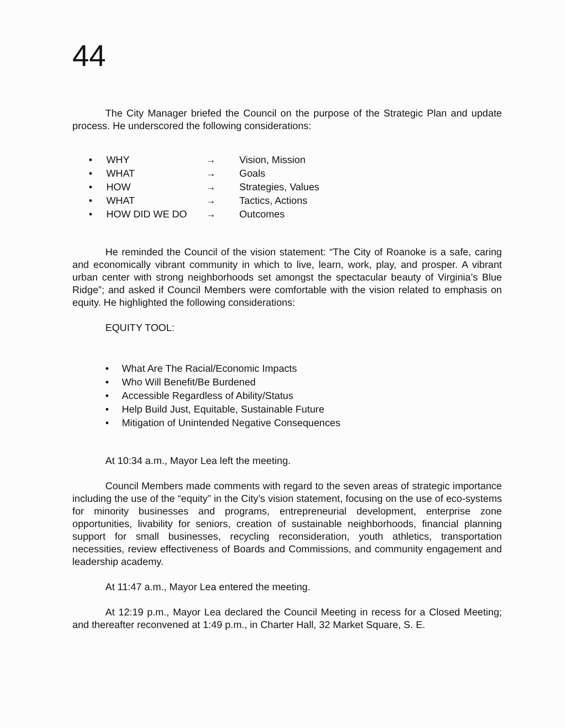44
The City Manager briefed the Council on the purpose of the Strategic Plan and update process. He underscored the following considerations:
• WHY → Vision, Mission
• WHAT → Goals
• HOW → Strategies, Values
• WHAT → Tactics, Actions
• HOW DID WE DO → Outcomes
He reminded the Council of the vision statement: “The City of Roanoke is a safe, caring and economically vibrant community in which to live, learn, work, play, and prosper. A vibrant urban center with strong neighborhoods set amongst the spectacular beauty of Virginia’s Blue Ridge”; and asked if Council Members were comfortable with the vision related to emphasis on equity. He highlighted the following considerations:
EQUITY TOOL:
• What Are The Racial/Economic Impacts
• Who Will Benefit/Be Burdened
• Accessible Regardless of Ability/Status
• Help Build Just, Equitable, Sustainable Future
• Mitigation of Unintended Negative Consequences
At 10:34 a.m., Mayor Lea left the meeting.
Council Members made comments with regard to the seven areas of strategic importance including the use of the “equity” in the City’s vision statement, focusing on the use of eco-systems for minority businesses and programs, entrepreneurial development, enterprise zone opportunities, livability for seniors, creation of sustainable neighborhoods, financial planning support for small businesses, recycling reconsideration, youth athletics, transportation necessities, review effectiveness of Boards and Commissions, and community engagement and leadership academy.
At 11:47 a.m., Mayor Lea entered the meeting.
At 12:19 p.m., Mayor Lea declared the Council Meeting in recess for a Closed Meeting; and thereafter reconvened at 1:49 p.m., in Charter Hall, 32 Market Square, S. E.